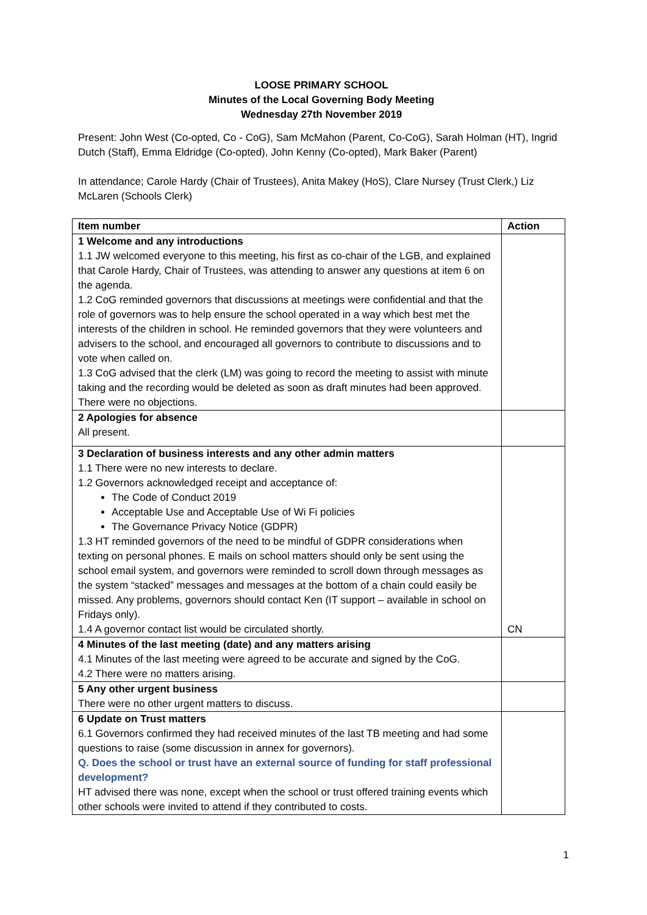LOOSE PRIMARY SCHOOL
Minutes of the Local Governing Body Meeting
Wednesday 27th November 2019
Present: John West (Co-opted, Co - CoG), Sam McMahon (Parent, Co-CoG), Sarah Holman (HT), Ingrid Dutch (Staff), Emma Eldridge (Co-opted), John Kenny (Co-opted), Mark Baker (Parent)
In attendance; Carole Hardy (Chair of Trustees), Anita Makey (HoS), Clare Nursey (Trust Clerk,) Liz McLaren (Schools Clerk)
| Item number | Action |
| --- | --- |
| 1 Welcome and any introductions 1.1 JW welcomed everyone to this meeting, his first as co-chair of the LGB, and explained that Carole Hardy, Chair of Trustees, was attending to answer any questions at item 6 on the agenda. 1.2 CoG reminded governors that discussions at meetings were confidential and that the role of governors was to help ensure the school operated in a way which best met the interests of the children in school. He reminded governors that they were volunteers and advisers to the school, and encouraged all governors to contribute to discussions and to vote when called on. 1.3 CoG advised that the clerk (LM) was going to record the meeting to assist with minute taking and the recording would be deleted as soon as draft minutes had been approved. There were no objections. | |
| 2 Apologies for absence All present. | |
| 3 Declaration of business interests and any other admin matters 1.1 There were no new interests to declare. 1.2 Governors acknowledged receipt and acceptance of: The Code of Conduct 2019 Acceptable Use and Acceptable Use of Wi Fi policies The Governance Privacy Notice (GDPR) 1.3 HT reminded governors of the need to be mindful of GDPR considerations when texting on personal phones. E mails on school matters should only be sent using the school email system, and governors were reminded to scroll down through messages as the system “stacked” messages and messages at the bottom of a chain could easily be missed. Any problems, governors should contact Ken (IT support – available in school on Fridays only). 1.4 A governor contact list would be circulated shortly. | CN |
| 4 Minutes of the last meeting (date) and any matters arising 4.1 Minutes of the last meeting were agreed to be accurate and signed by the CoG. 4.2 There were no matters arising. | |
| 5 Any other urgent business There were no other urgent matters to discuss. | |
| 6 Update on Trust matters 6.1 Governors confirmed they had received minutes of the last TB meeting and had some questions to raise (some discussion in annex for governors). Q. Does the school or trust have an external source of funding for staff professional development? HT advised there was none, except when the school or trust offered training events which other schools were invited to attend if they contributed to costs. | |
1